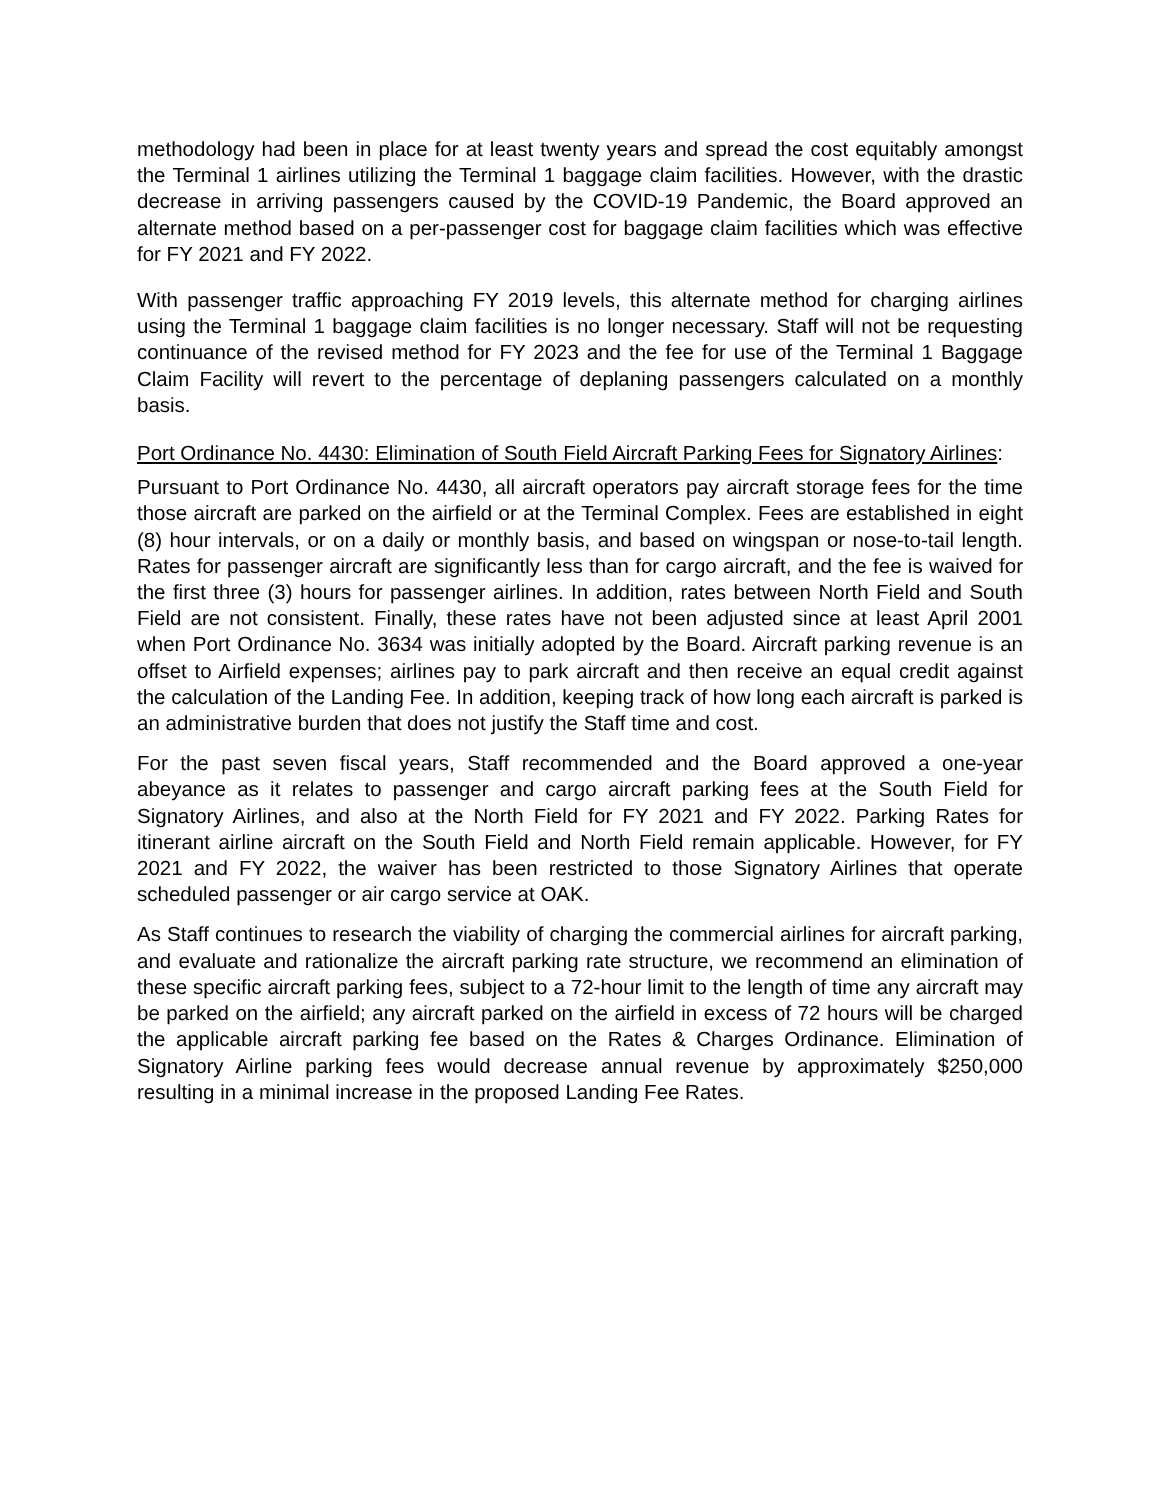methodology had been in place for at least twenty years and spread the cost equitably amongst the Terminal 1 airlines utilizing the Terminal 1 baggage claim facilities. However, with the drastic decrease in arriving passengers caused by the COVID-19 Pandemic, the Board approved an alternate method based on a per-passenger cost for baggage claim facilities which was effective for FY 2021 and FY 2022.
With passenger traffic approaching FY 2019 levels, this alternate method for charging airlines using the Terminal 1 baggage claim facilities is no longer necessary. Staff will not be requesting continuance of the revised method for FY 2023 and the fee for use of the Terminal 1 Baggage Claim Facility will revert to the percentage of deplaning passengers calculated on a monthly basis.
Port Ordinance No. 4430: Elimination of South Field Aircraft Parking Fees for Signatory Airlines:
Pursuant to Port Ordinance No. 4430, all aircraft operators pay aircraft storage fees for the time those aircraft are parked on the airfield or at the Terminal Complex. Fees are established in eight (8) hour intervals, or on a daily or monthly basis, and based on wingspan or nose-to-tail length. Rates for passenger aircraft are significantly less than for cargo aircraft, and the fee is waived for the first three (3) hours for passenger airlines. In addition, rates between North Field and South Field are not consistent. Finally, these rates have not been adjusted since at least April 2001 when Port Ordinance No. 3634 was initially adopted by the Board. Aircraft parking revenue is an offset to Airfield expenses; airlines pay to park aircraft and then receive an equal credit against the calculation of the Landing Fee. In addition, keeping track of how long each aircraft is parked is an administrative burden that does not justify the Staff time and cost.
For the past seven fiscal years, Staff recommended and the Board approved a one-year abeyance as it relates to passenger and cargo aircraft parking fees at the South Field for Signatory Airlines, and also at the North Field for FY 2021 and FY 2022. Parking Rates for itinerant airline aircraft on the South Field and North Field remain applicable. However, for FY 2021 and FY 2022, the waiver has been restricted to those Signatory Airlines that operate scheduled passenger or air cargo service at OAK.
As Staff continues to research the viability of charging the commercial airlines for aircraft parking, and evaluate and rationalize the aircraft parking rate structure, we recommend an elimination of these specific aircraft parking fees, subject to a 72-hour limit to the length of time any aircraft may be parked on the airfield; any aircraft parked on the airfield in excess of 72 hours will be charged the applicable aircraft parking fee based on the Rates & Charges Ordinance. Elimination of Signatory Airline parking fees would decrease annual revenue by approximately $250,000 resulting in a minimal increase in the proposed Landing Fee Rates.